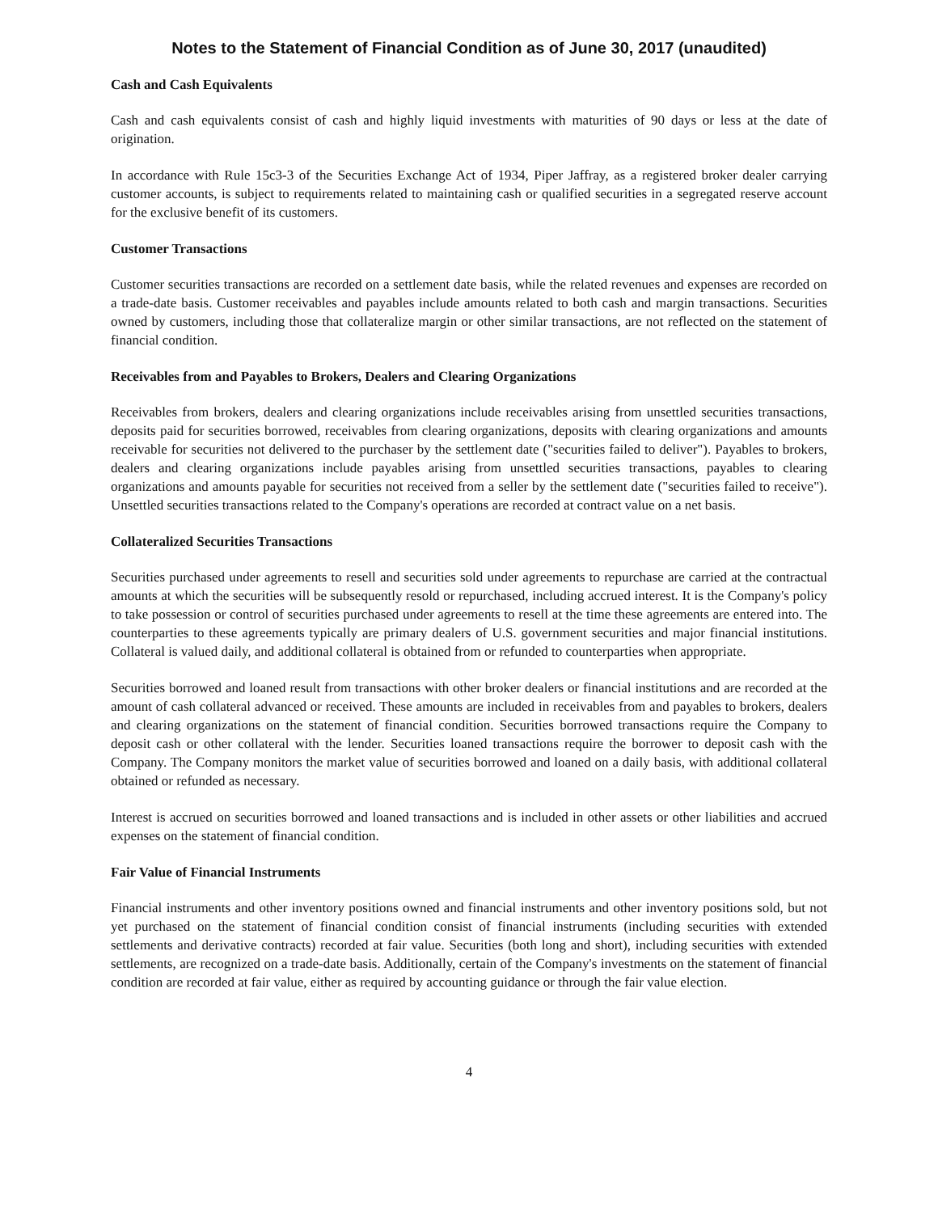Notes to the Statement of Financial Condition as of June 30, 2017 (unaudited)
Cash and Cash Equivalents
Cash and cash equivalents consist of cash and highly liquid investments with maturities of 90 days or less at the date of origination.
In accordance with Rule 15c3-3 of the Securities Exchange Act of 1934, Piper Jaffray, as a registered broker dealer carrying customer accounts, is subject to requirements related to maintaining cash or qualified securities in a segregated reserve account for the exclusive benefit of its customers.
Customer Transactions
Customer securities transactions are recorded on a settlement date basis, while the related revenues and expenses are recorded on a trade-date basis. Customer receivables and payables include amounts related to both cash and margin transactions. Securities owned by customers, including those that collateralize margin or other similar transactions, are not reflected on the statement of financial condition.
Receivables from and Payables to Brokers, Dealers and Clearing Organizations
Receivables from brokers, dealers and clearing organizations include receivables arising from unsettled securities transactions, deposits paid for securities borrowed, receivables from clearing organizations, deposits with clearing organizations and amounts receivable for securities not delivered to the purchaser by the settlement date ("securities failed to deliver"). Payables to brokers, dealers and clearing organizations include payables arising from unsettled securities transactions, payables to clearing organizations and amounts payable for securities not received from a seller by the settlement date ("securities failed to receive"). Unsettled securities transactions related to the Company's operations are recorded at contract value on a net basis.
Collateralized Securities Transactions
Securities purchased under agreements to resell and securities sold under agreements to repurchase are carried at the contractual amounts at which the securities will be subsequently resold or repurchased, including accrued interest. It is the Company's policy to take possession or control of securities purchased under agreements to resell at the time these agreements are entered into. The counterparties to these agreements typically are primary dealers of U.S. government securities and major financial institutions. Collateral is valued daily, and additional collateral is obtained from or refunded to counterparties when appropriate.
Securities borrowed and loaned result from transactions with other broker dealers or financial institutions and are recorded at the amount of cash collateral advanced or received. These amounts are included in receivables from and payables to brokers, dealers and clearing organizations on the statement of financial condition. Securities borrowed transactions require the Company to deposit cash or other collateral with the lender. Securities loaned transactions require the borrower to deposit cash with the Company. The Company monitors the market value of securities borrowed and loaned on a daily basis, with additional collateral obtained or refunded as necessary.
Interest is accrued on securities borrowed and loaned transactions and is included in other assets or other liabilities and accrued expenses on the statement of financial condition.
Fair Value of Financial Instruments
Financial instruments and other inventory positions owned and financial instruments and other inventory positions sold, but not yet purchased on the statement of financial condition consist of financial instruments (including securities with extended settlements and derivative contracts) recorded at fair value. Securities (both long and short), including securities with extended settlements, are recognized on a trade-date basis. Additionally, certain of the Company's investments on the statement of financial condition are recorded at fair value, either as required by accounting guidance or through the fair value election.
4